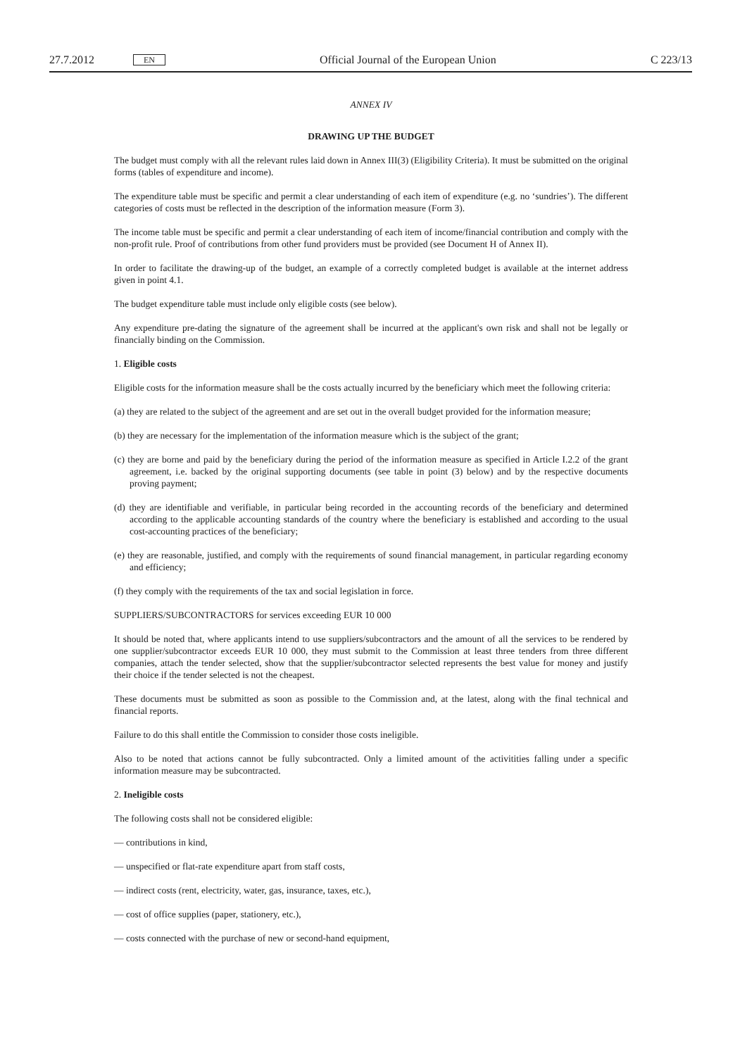27.7.2012 EN Official Journal of the European Union C 223/13
ANNEX IV
DRAWING UP THE BUDGET
The budget must comply with all the relevant rules laid down in Annex III(3) (Eligibility Criteria). It must be submitted on the original forms (tables of expenditure and income).
The expenditure table must be specific and permit a clear understanding of each item of expenditure (e.g. no ‘sundries’). The different categories of costs must be reflected in the description of the information measure (Form 3).
The income table must be specific and permit a clear understanding of each item of income/financial contribution and comply with the non-profit rule. Proof of contributions from other fund providers must be provided (see Document H of Annex II).
In order to facilitate the drawing-up of the budget, an example of a correctly completed budget is available at the internet address given in point 4.1.
The budget expenditure table must include only eligible costs (see below).
Any expenditure pre-dating the signature of the agreement shall be incurred at the applicant's own risk and shall not be legally or financially binding on the Commission.
1. Eligible costs
Eligible costs for the information measure shall be the costs actually incurred by the beneficiary which meet the following criteria:
(a) they are related to the subject of the agreement and are set out in the overall budget provided for the information measure;
(b) they are necessary for the implementation of the information measure which is the subject of the grant;
(c) they are borne and paid by the beneficiary during the period of the information measure as specified in Article I.2.2 of the grant agreement, i.e. backed by the original supporting documents (see table in point (3) below) and by the respective documents proving payment;
(d) they are identifiable and verifiable, in particular being recorded in the accounting records of the beneficiary and determined according to the applicable accounting standards of the country where the beneficiary is established and according to the usual cost-accounting practices of the beneficiary;
(e) they are reasonable, justified, and comply with the requirements of sound financial management, in particular regarding economy and efficiency;
(f) they comply with the requirements of the tax and social legislation in force.
SUPPLIERS/SUBCONTRACTORS for services exceeding EUR 10 000
It should be noted that, where applicants intend to use suppliers/subcontractors and the amount of all the services to be rendered by one supplier/subcontractor exceeds EUR 10 000, they must submit to the Commission at least three tenders from three different companies, attach the tender selected, show that the supplier/subcontractor selected represents the best value for money and justify their choice if the tender selected is not the cheapest.
These documents must be submitted as soon as possible to the Commission and, at the latest, along with the final technical and financial reports.
Failure to do this shall entitle the Commission to consider those costs ineligible.
Also to be noted that actions cannot be fully subcontracted. Only a limited amount of the activitities falling under a specific information measure may be subcontracted.
2. Ineligible costs
The following costs shall not be considered eligible:
— contributions in kind,
— unspecified or flat-rate expenditure apart from staff costs,
— indirect costs (rent, electricity, water, gas, insurance, taxes, etc.),
— cost of office supplies (paper, stationery, etc.),
— costs connected with the purchase of new or second-hand equipment,